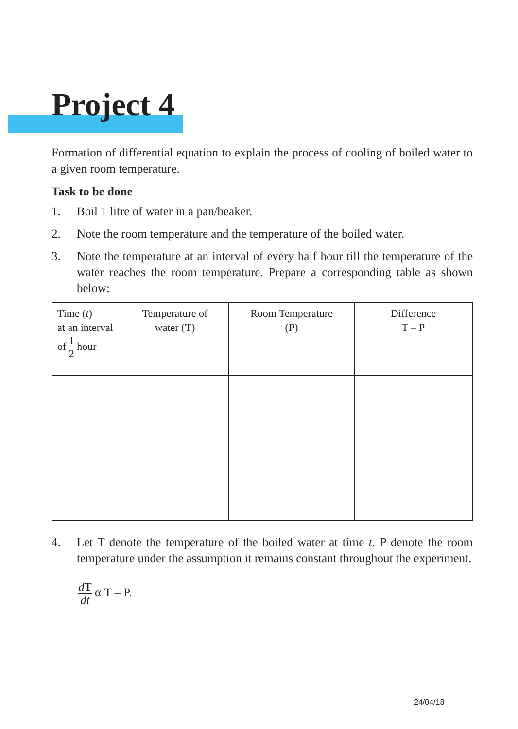Project 4
Formation of differential equation to explain the process of cooling of boiled water to a given room temperature.
Task to be done
1. Boil 1 litre of water in a pan/beaker.
2. Note the room temperature and the temperature of the boiled water.
3. Note the temperature at an interval of every half hour till the temperature of the water reaches the room temperature. Prepare a corresponding table as shown below:
| Time ( t ) at an interval of 1 2 hour | Temperature of water (T) | Room Temperature (P) | Difference T – P |
4. Let T denote the temperature of the boiled water at time t. P denote the room temperature under the assumption it remains constant throughout the experiment.
d T dt α T – P.
24/04/18